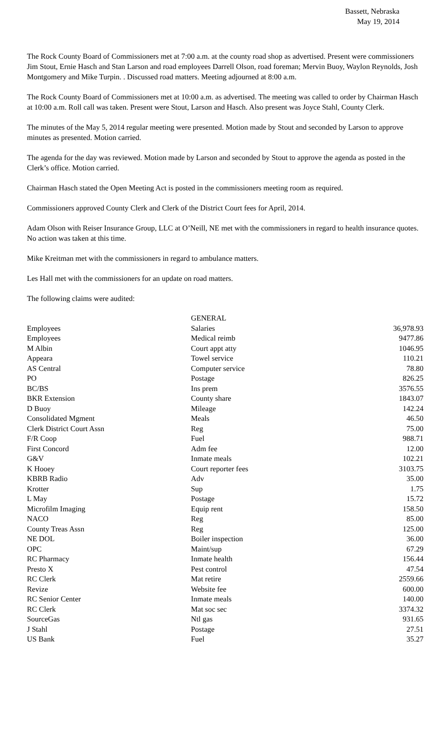Bassett, Nebraska
May 19, 2014
The Rock County Board of Commissioners met at 7:00 a.m. at the county road shop as advertised. Present were commissioners Jim Stout, Ernie Hasch and Stan Larson and road employees Darrell Olson, road foreman; Mervin Buoy, Waylon Reynolds, Josh Montgomery and Mike Turpin. . Discussed road matters. Meeting adjourned at 8:00 a.m.
The Rock County Board of Commissioners met at 10:00 a.m. as advertised. The meeting was called to order by Chairman Hasch at 10:00 a.m. Roll call was taken. Present were Stout, Larson and Hasch. Also present was Joyce Stahl, County Clerk.
The minutes of the May 5, 2014 regular meeting were presented. Motion made by Stout and seconded by Larson to approve minutes as presented. Motion carried.
The agenda for the day was reviewed. Motion made by Larson and seconded by Stout to approve the agenda as posted in the Clerk’s office. Motion carried.
Chairman Hasch stated the Open Meeting Act is posted in the commissioners meeting room as required.
Commissioners approved County Clerk and Clerk of the District Court fees for April, 2014.
Adam Olson with Reiser Insurance Group, LLC at O’Neill, NE met with the commissioners in regard to health insurance quotes. No action was taken at this time.
Mike Kreitman met with the commissioners in regard to ambulance matters.
Les Hall met with the commissioners for an update on road matters.
The following claims were audited:
| | GENERAL | |
| Employees | Salaries | 36,978.93 |
| Employees | Medical reimb | 9477.86 |
| M Albin | Court appt atty | 1046.95 |
| Appeara | Towel service | 110.21 |
| AS Central | Computer service | 78.80 |
| PO | Postage | 826.25 |
| BC/BS | Ins prem | 3576.55 |
| BKR Extension | County share | 1843.07 |
| D Buoy | Mileage | 142.24 |
| Consolidated Mgment | Meals | 46.50 |
| Clerk District Court Assn | Reg | 75.00 |
| F/R Coop | Fuel | 988.71 |
| First Concord | Adm fee | 12.00 |
| G&V | Inmate meals | 102.21 |
| K Hooey | Court reporter fees | 3103.75 |
| KBRB Radio | Adv | 35.00 |
| Krotter | Sup | 1.75 |
| L May | Postage | 15.72 |
| Microfilm Imaging | Equip rent | 158.50 |
| NACO | Reg | 85.00 |
| County Treas Assn | Reg | 125.00 |
| NE DOL | Boiler inspection | 36.00 |
| OPC | Maint/sup | 67.29 |
| RC Pharmacy | Inmate health | 156.44 |
| Presto X | Pest control | 47.54 |
| RC Clerk | Mat retire | 2559.66 |
| Revize | Website fee | 600.00 |
| RC Senior Center | Inmate meals | 140.00 |
| RC Clerk | Mat soc sec | 3374.32 |
| SourceGas | Ntl gas | 931.65 |
| J Stahl | Postage | 27.51 |
| US Bank | Fuel | 35.27 |